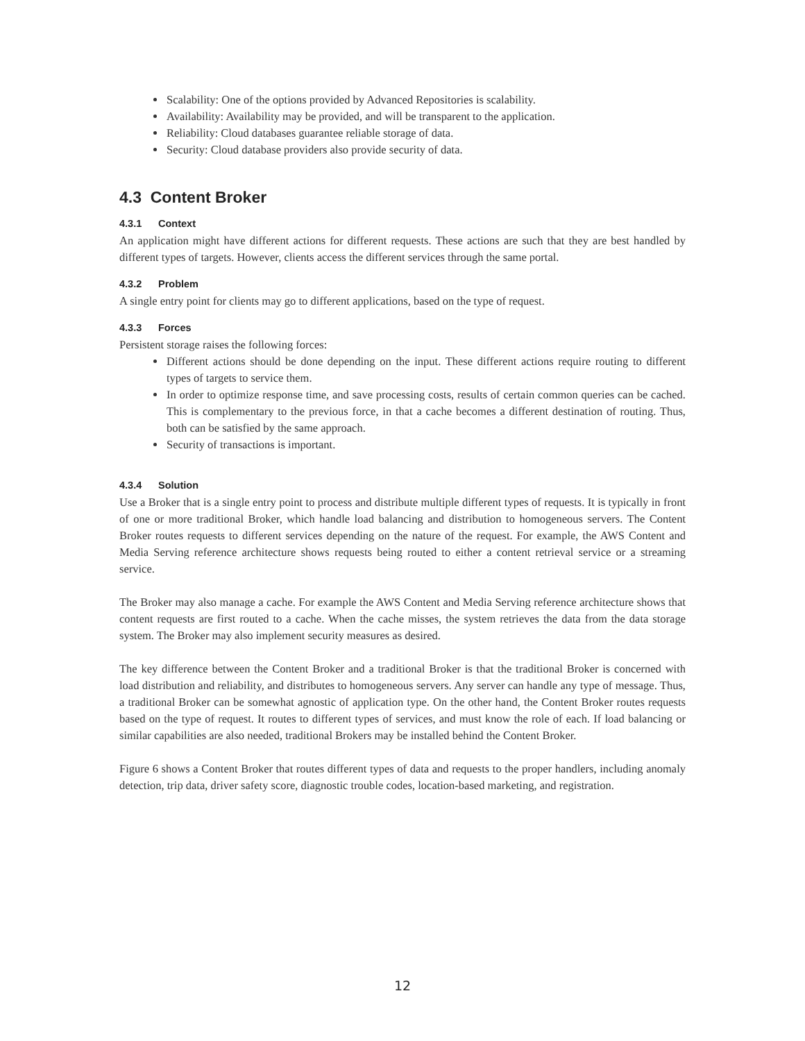Scalability: One of the options provided by Advanced Repositories is scalability.
Availability: Availability may be provided, and will be transparent to the application.
Reliability: Cloud databases guarantee reliable storage of data.
Security: Cloud database providers also provide security of data.
4.3 Content Broker
4.3.1 Context
An application might have different actions for different requests. These actions are such that they are best handled by different types of targets. However, clients access the different services through the same portal.
4.3.2 Problem
A single entry point for clients may go to different applications, based on the type of request.
4.3.3 Forces
Persistent storage raises the following forces:
Different actions should be done depending on the input. These different actions require routing to different types of targets to service them.
In order to optimize response time, and save processing costs, results of certain common queries can be cached. This is complementary to the previous force, in that a cache becomes a different destination of routing. Thus, both can be satisfied by the same approach.
Security of transactions is important.
4.3.4 Solution
Use a Broker that is a single entry point to process and distribute multiple different types of requests. It is typically in front of one or more traditional Broker, which handle load balancing and distribution to homogeneous servers. The Content Broker routes requests to different services depending on the nature of the request. For example, the AWS Content and Media Serving reference architecture shows requests being routed to either a content retrieval service or a streaming service.
The Broker may also manage a cache. For example the AWS Content and Media Serving reference architecture shows that content requests are first routed to a cache. When the cache misses, the system retrieves the data from the data storage system. The Broker may also implement security measures as desired.
The key difference between the Content Broker and a traditional Broker is that the traditional Broker is concerned with load distribution and reliability, and distributes to homogeneous servers. Any server can handle any type of message. Thus, a traditional Broker can be somewhat agnostic of application type. On the other hand, the Content Broker routes requests based on the type of request. It routes to different types of services, and must know the role of each. If load balancing or similar capabilities are also needed, traditional Brokers may be installed behind the Content Broker.
Figure 6 shows a Content Broker that routes different types of data and requests to the proper handlers, including anomaly detection, trip data, driver safety score, diagnostic trouble codes, location-based marketing, and registration.
12